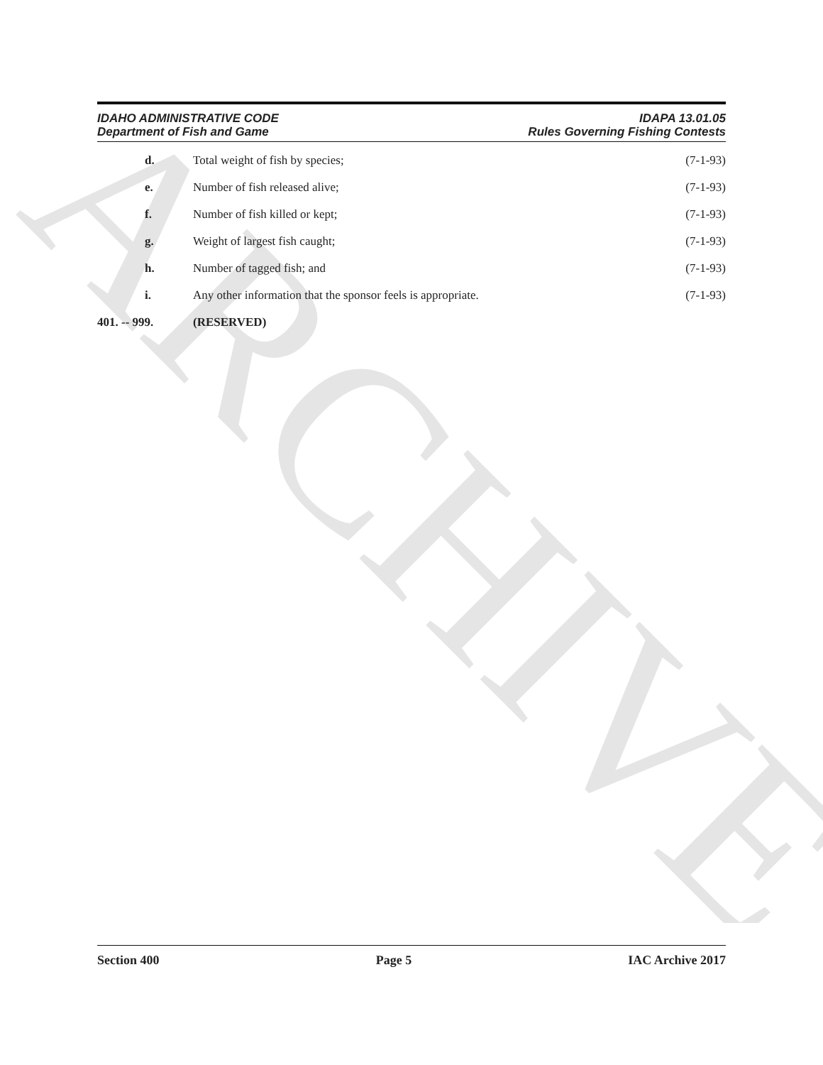ARCHIVE
IDAHO ADMINISTRATIVE CODE
Department of Fish and Game
IDAPA 13.01.05
Rules Governing Fishing Contests
d. Total weight of fish by species;
(7-1-93)
e. Number of fish released alive; (7-1-93)
f. Number of fish killed or kept; (7-1-93)
g. Weight of largest fish caught; (7-1-93)
h. Number of tagged fish; and (7-1-93)
i. Any other information that the sponsor feels is appropriate.
(7-1-93)
401. -- 999. (RESERVED)
Section 400 Page 5 IAC Archive 2017